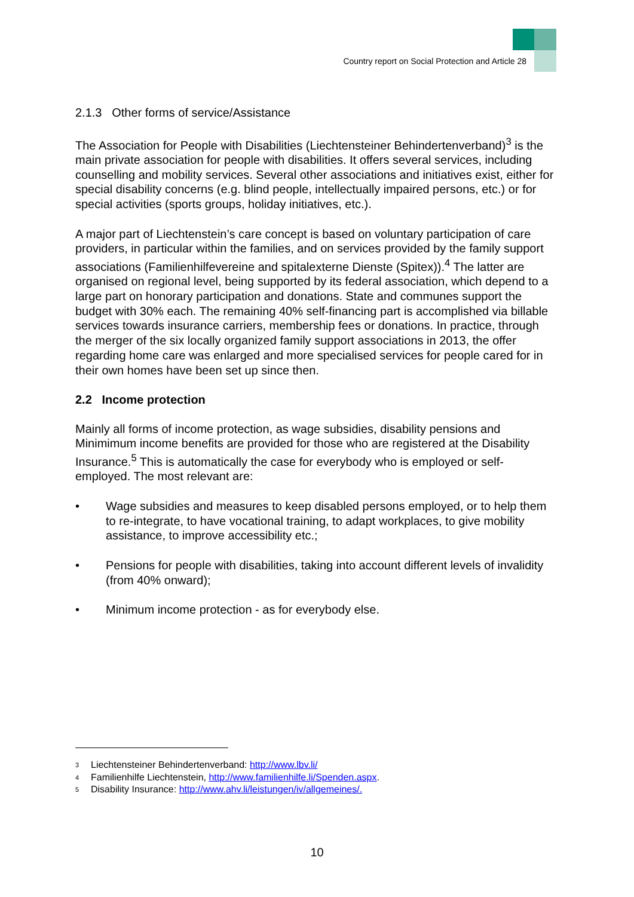Country report on Social Protection and Article 28
2.1.3 Other forms of service/Assistance
The Association for People with Disabilities (Liechtensteiner Behindertenverband)<sup>3</sup> is the main private association for people with disabilities. It offers several services, including counselling and mobility services. Several other associations and initiatives exist, either for special disability concerns (e.g. blind people, intellectually impaired persons, etc.) or for special activities (sports groups, holiday initiatives, etc.).
A major part of Liechtenstein’s care concept is based on voluntary participation of care providers, in particular within the families, and on services provided by the family support associations (Familienhilfevereine and spitalexterne Dienste (Spitex)).<sup>4</sup> The latter are organised on regional level, being supported by its federal association, which depend to a large part on honorary participation and donations. State and communes support the budget with 30% each. The remaining 40% self-financing part is accomplished via billable services towards insurance carriers, membership fees or donations. In practice, through the merger of the six locally organized family support associations in 2013, the offer regarding home care was enlarged and more specialised services for people cared for in their own homes have been set up since then.
2.2 Income protection
Mainly all forms of income protection, as wage subsidies, disability pensions and Minimimum income benefits are provided for those who are registered at the Disability Insurance.<sup>5</sup> This is automatically the case for everybody who is employed or self-employed. The most relevant are:
• Wage subsidies and measures to keep disabled persons employed, or to help them to re-integrate, to have vocational training, to adapt workplaces, to give mobility assistance, to improve accessibility etc.;
• Pensions for people with disabilities, taking into account different levels of invalidity (from 40% onward);
• Minimum income protection - as for everybody else.
<sup>3</sup> Liechtensteiner Behindertenverband: http://www.lbv.li/
<sup>4</sup> Familienhilfe Liechtenstein, http://www.familienhilfe.li/Spenden.aspx.
<sup>5</sup> Disability Insurance: http://www.ahv.li/leistungen/iv/allgemeines/.
10